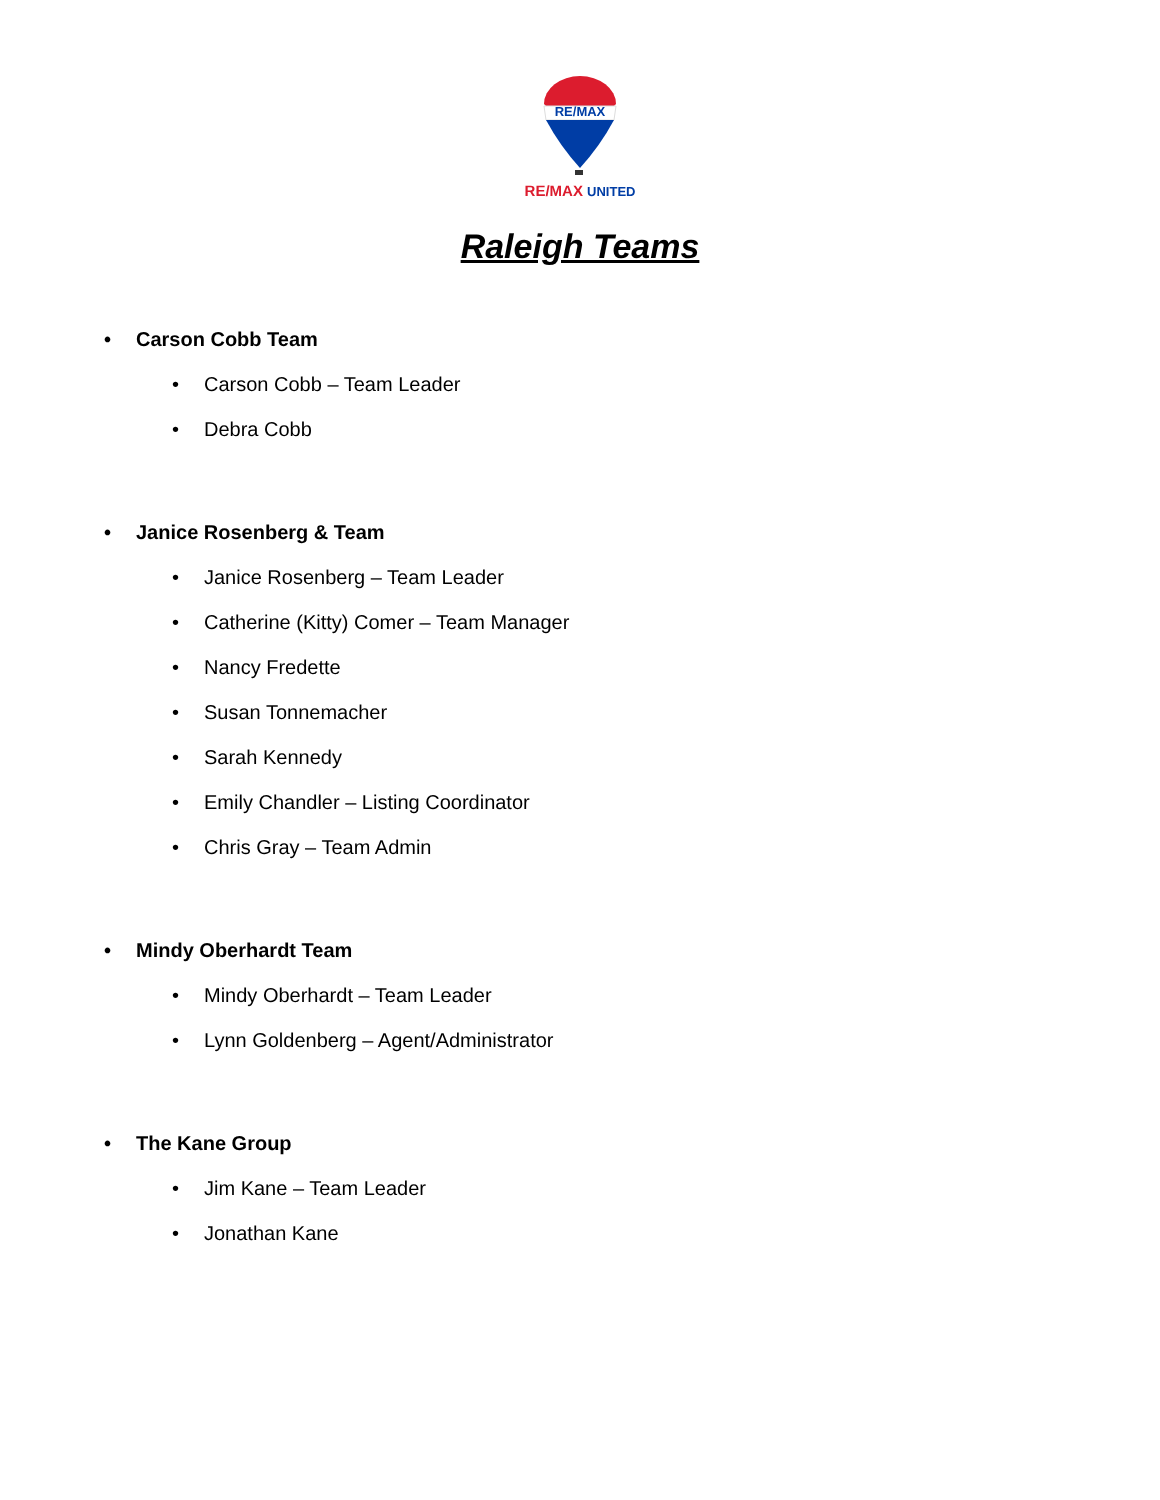RE/MAX
RE/MAX UNITED
Raleigh Teams
• Carson Cobb Team
• Carson Cobb – Team Leader
• Debra Cobb
• Janice Rosenberg & Team
• Janice Rosenberg – Team Leader
• Catherine (Kitty) Comer – Team Manager
• Nancy Fredette
• Susan Tonnemacher
• Sarah Kennedy
• Emily Chandler – Listing Coordinator
• Chris Gray – Team Admin
• Mindy Oberhardt Team
• Mindy Oberhardt – Team Leader
• Lynn Goldenberg – Agent/Administrator
• The Kane Group
• Jim Kane – Team Leader
• Jonathan Kane